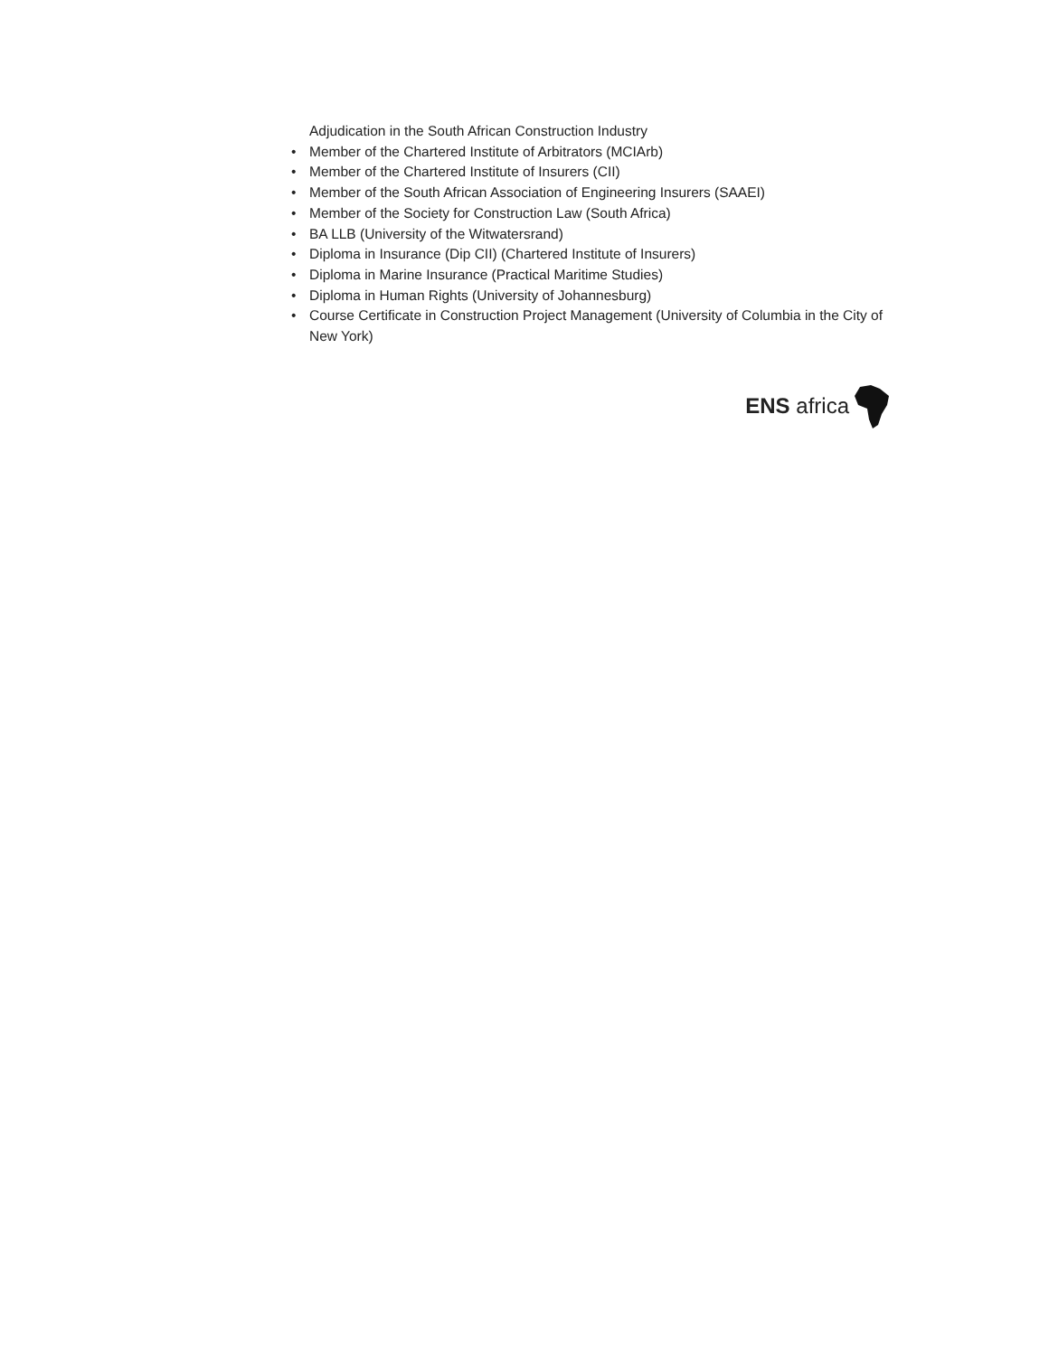Adjudication in the South African Construction Industry
• Member of the Chartered Institute of Arbitrators (MCIArb)
• Member of the Chartered Institute of Insurers (CII)
• Member of the South African Association of Engineering Insurers (SAAEI)
• Member of the Society for Construction Law (South Africa)
• BA LLB (University of the Witwatersrand)
• Diploma in Insurance (Dip CII) (Chartered Institute of Insurers)
• Diploma in Marine Insurance (Practical Maritime Studies)
• Diploma in Human Rights (University of Johannesburg)
• Course Certificate in Construction Project Management (University of Columbia in the City of New York)
ENS africa